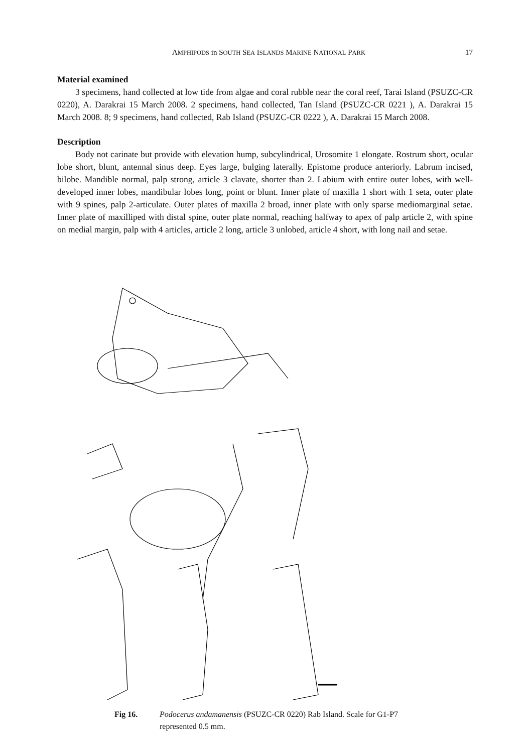AMPHIPODS in SOUTH SEA ISLANDS MARINE NATIONAL PARK 17
Material examined
3 specimens, hand collected at low tide from algae and coral rubble near the coral reef, Tarai Island (PSUZC-CR 0220), A. Darakrai 15 March 2008. 2 specimens, hand collected, Tan Island (PSUZC-CR 0221 ), A. Darakrai 15 March 2008. 8; 9 specimens, hand collected, Rab Island (PSUZC-CR 0222 ), A. Darakrai 15 March 2008.
Description
Body not carinate but provide with elevation hump, subcylindrical, Urosomite 1 elongate. Rostrum short, ocular lobe short, blunt, antennal sinus deep. Eyes large, bulging laterally. Epistome produce anteriorly. Labrum incised, bilobe. Mandible normal, palp strong, article 3 clavate, shorter than 2. Labium with entire outer lobes, with well-developed inner lobes, mandibular lobes long, point or blunt. Inner plate of maxilla 1 short with 1 seta, outer plate with 9 spines, palp 2-articulate. Outer plates of maxilla 2 broad, inner plate with only sparse mediomarginal setae. Inner plate of maxilliped with distal spine, outer plate normal, reaching halfway to apex of palp article 2, with spine on medial margin, palp with 4 articles, article 2 long, article 3 unlobed, article 4 short, with long nail and setae.
Fig 16. Podocerus andamanensis (PSUZC-CR 0220) Rab Island. Scale for G1-P7 represented 0.5 mm.